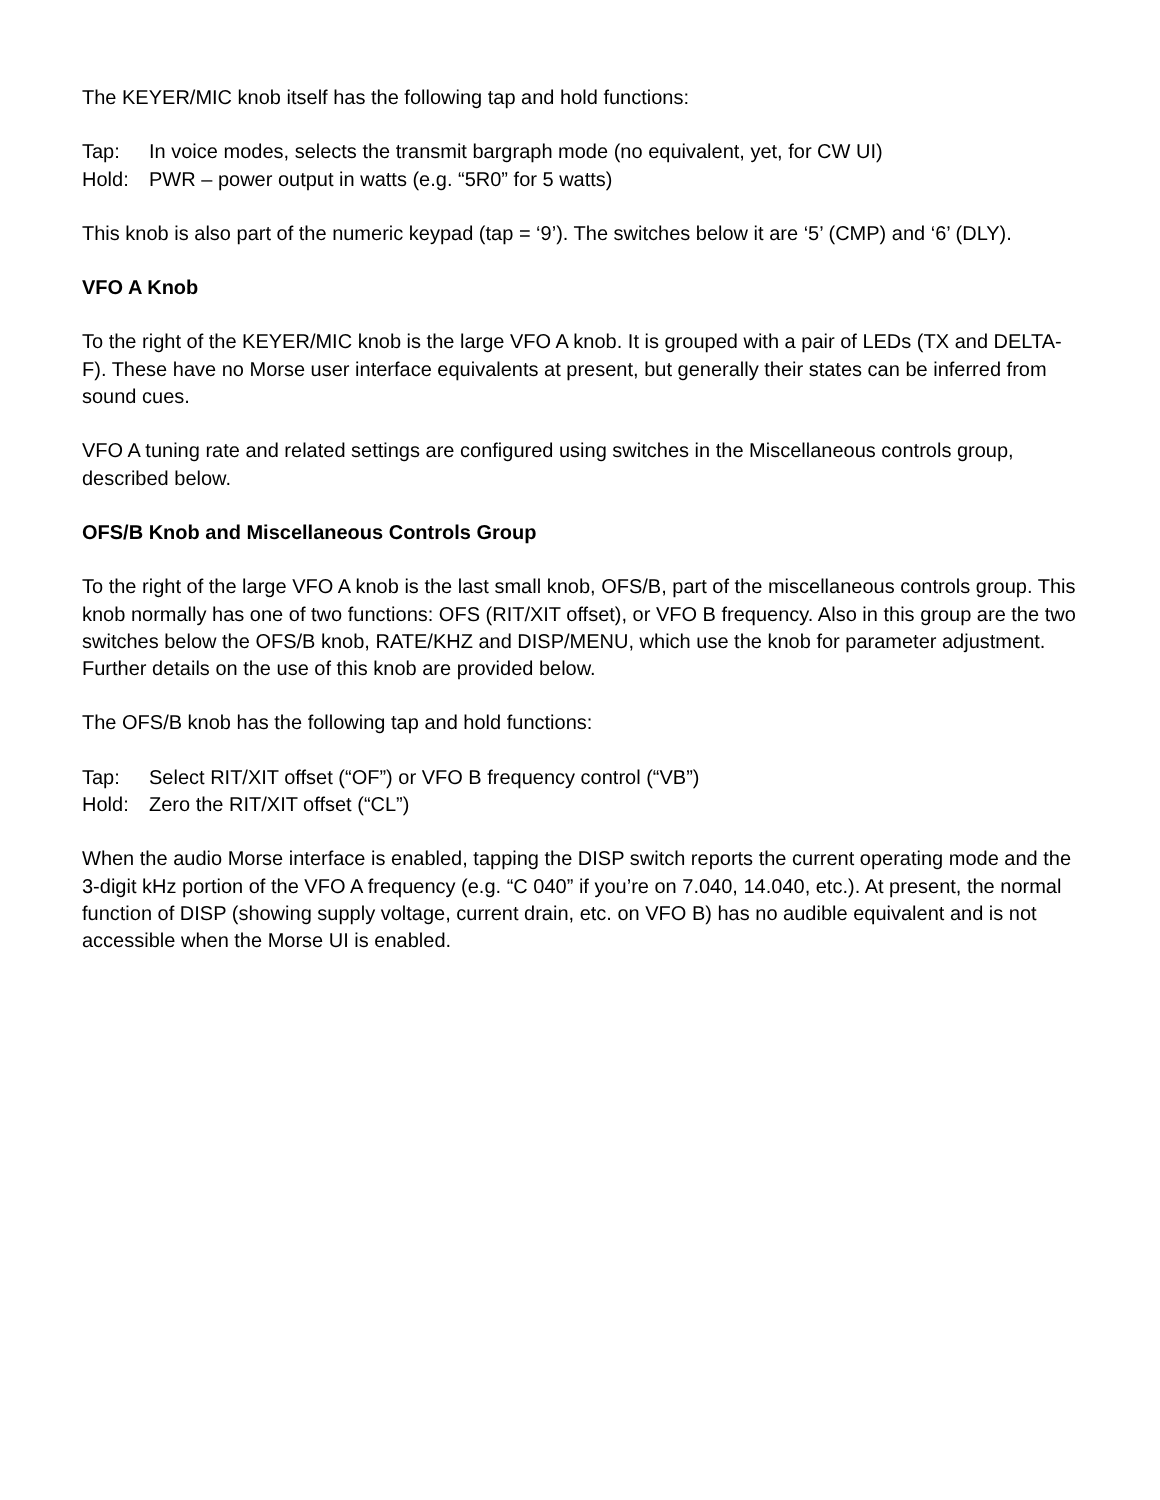The KEYER/MIC knob itself has the following tap and hold functions:
Tap: In voice modes, selects the transmit bargraph mode (no equivalent, yet, for CW UI)
Hold: PWR – power output in watts (e.g. “5R0” for 5 watts)
This knob is also part of the numeric keypad (tap = ‘9’). The switches below it are ‘5’ (CMP) and ‘6’ (DLY).
VFO A Knob
To the right of the KEYER/MIC knob is the large VFO A knob. It is grouped with a pair of LEDs (TX and DELTA-F). These have no Morse user interface equivalents at present, but generally their states can be inferred from sound cues.
VFO A tuning rate and related settings are configured using switches in the Miscellaneous controls group, described below.
OFS/B Knob and Miscellaneous Controls Group
To the right of the large VFO A knob is the last small knob, OFS/B, part of the miscellaneous controls group. This knob normally has one of two functions: OFS (RIT/XIT offset), or VFO B frequency. Also in this group are the two switches below the OFS/B knob, RATE/KHZ and DISP/MENU, which use the knob for parameter adjustment. Further details on the use of this knob are provided below.
The OFS/B knob has the following tap and hold functions:
Tap: Select RIT/XIT offset (“OF”) or VFO B frequency control (“VB”)
Hold: Zero the RIT/XIT offset (“CL”)
When the audio Morse interface is enabled, tapping the DISP switch reports the current operating mode and the 3-digit kHz portion of the VFO A frequency (e.g. “C 040” if you’re on 7.040, 14.040, etc.). At present, the normal function of DISP (showing supply voltage, current drain, etc. on VFO B) has no audible equivalent and is not accessible when the Morse UI is enabled.